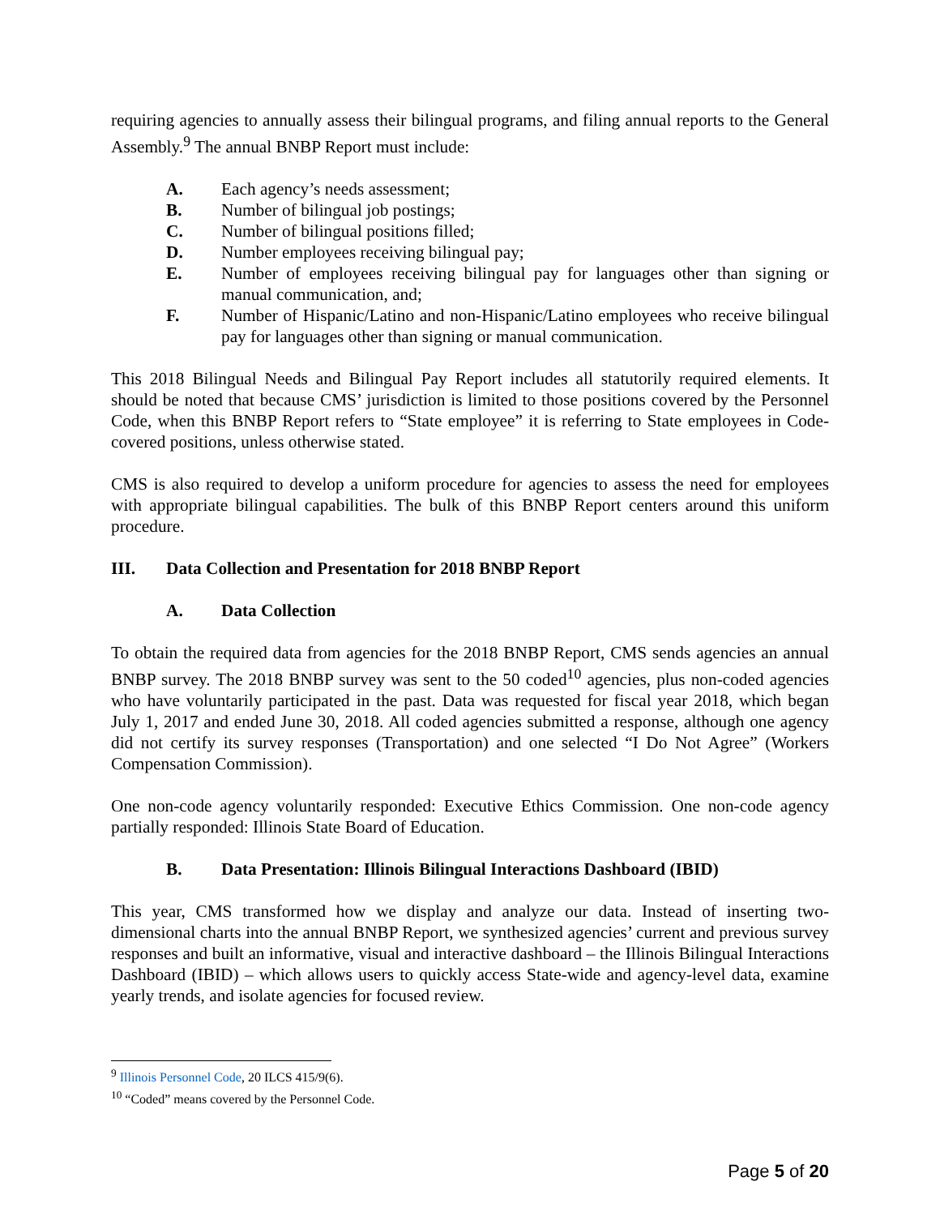requiring agencies to annually assess their bilingual programs, and filing annual reports to the General Assembly.<sup>9</sup> The annual BNBP Report must include:
A. Each agency’s needs assessment;
B. Number of bilingual job postings;
C. Number of bilingual positions filled;
D. Number employees receiving bilingual pay;
E. Number of employees receiving bilingual pay for languages other than signing or manual communication, and;
F. Number of Hispanic/Latino and non-Hispanic/Latino employees who receive bilingual pay for languages other than signing or manual communication.
This 2018 Bilingual Needs and Bilingual Pay Report includes all statutorily required elements. It should be noted that because CMS’ jurisdiction is limited to those positions covered by the Personnel Code, when this BNBP Report refers to “State employee” it is referring to State employees in Code-covered positions, unless otherwise stated.
CMS is also required to develop a uniform procedure for agencies to assess the need for employees with appropriate bilingual capabilities. The bulk of this BNBP Report centers around this uniform procedure.
III. Data Collection and Presentation for 2018 BNBP Report
A. Data Collection
To obtain the required data from agencies for the 2018 BNBP Report, CMS sends agencies an annual BNBP survey. The 2018 BNBP survey was sent to the 50 coded<sup>10</sup> agencies, plus non-coded agencies who have voluntarily participated in the past. Data was requested for fiscal year 2018, which began July 1, 2017 and ended June 30, 2018. All coded agencies submitted a response, although one agency did not certify its survey responses (Transportation) and one selected “I Do Not Agree” (Workers Compensation Commission).
One non-code agency voluntarily responded: Executive Ethics Commission. One non-code agency partially responded: Illinois State Board of Education.
B. Data Presentation: Illinois Bilingual Interactions Dashboard (IBID)
This year, CMS transformed how we display and analyze our data. Instead of inserting two-dimensional charts into the annual BNBP Report, we synthesized agencies’ current and previous survey responses and built an informative, visual and interactive dashboard – the Illinois Bilingual Interactions Dashboard (IBID) – which allows users to quickly access State-wide and agency-level data, examine yearly trends, and isolate agencies for focused review.
<sup>9</sup> Illinois Personnel Code, 20 ILCS 415/9(6).
<sup>10</sup> “Coded” means covered by the Personnel Code.
Page 5 of 20